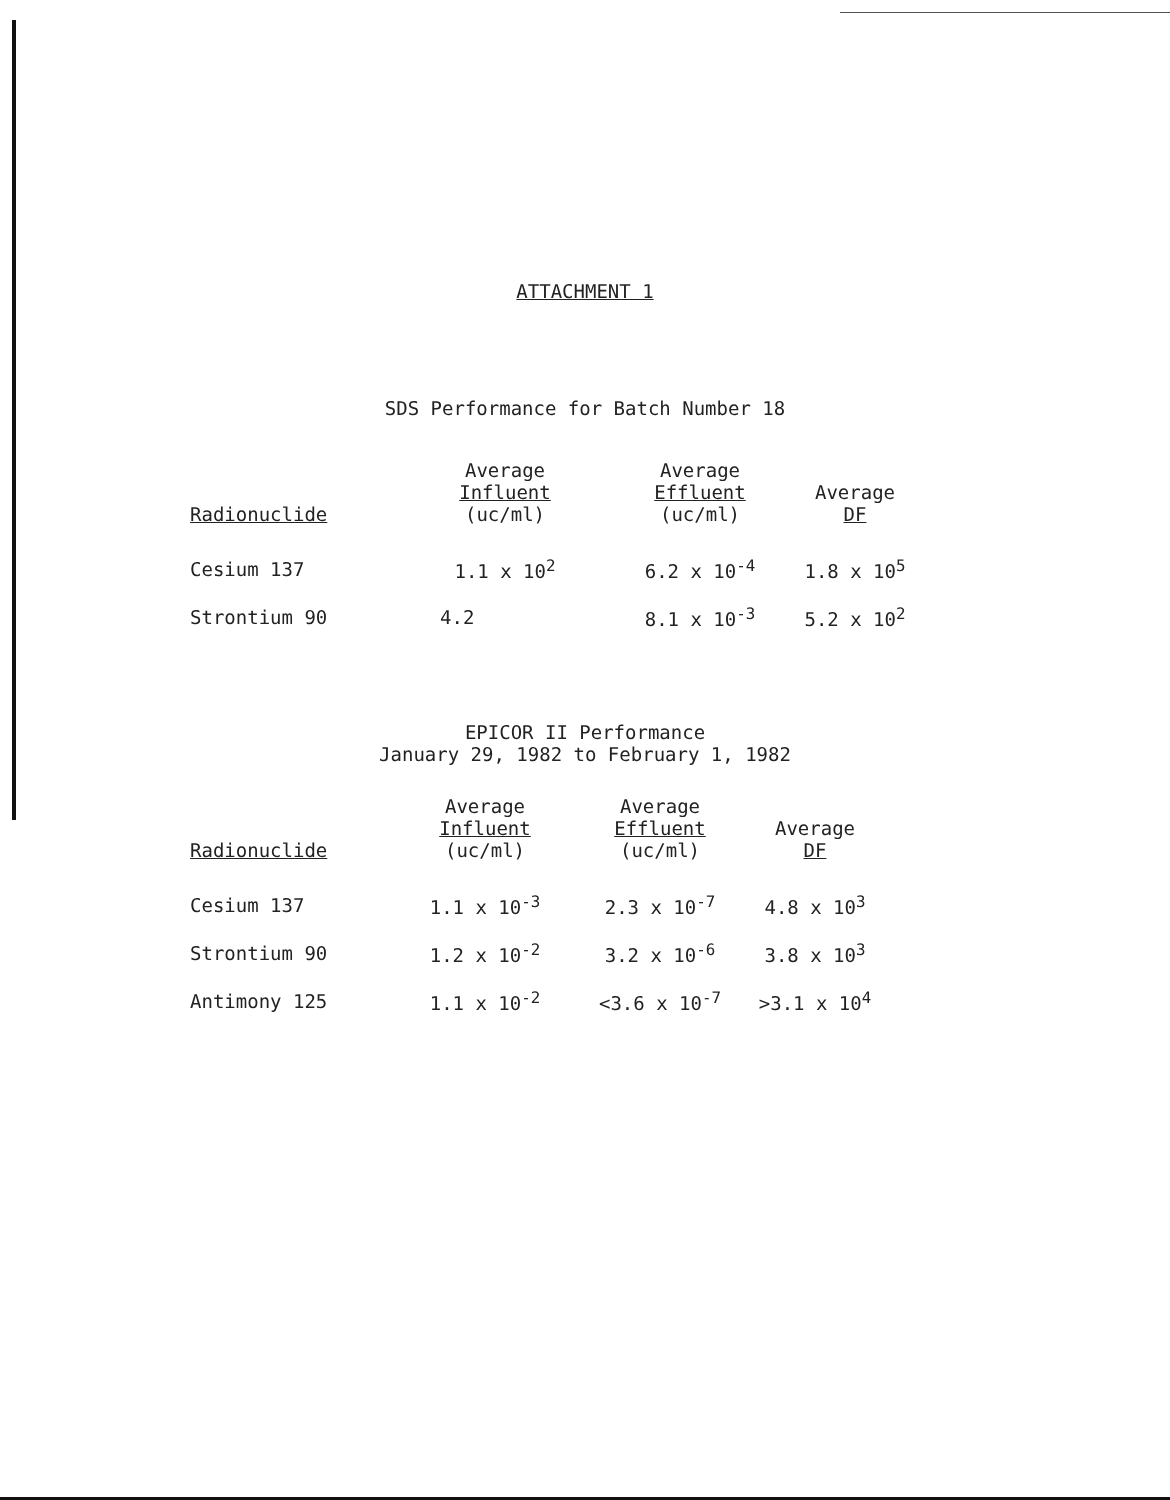ATTACHMENT 1
SDS Performance for Batch Number 18
| Radionuclide | Average Influent (uc/ml) | Average Effluent (uc/ml) | Average DF |
| --- | --- | --- | --- |
| Cesium 137 | 1.1 x 10<sup>2</sup> | 6.2 x 10<sup>-4</sup> | 1.8 x 10<sup>5</sup> |
| Strontium 90 | 4.2 | 8.1 x 10<sup>-3</sup> | 5.2 x 10<sup>2</sup> |
EPICOR II Performance
January 29, 1982 to February 1, 1982
| Radionuclide | Average Influent (uc/ml) | Average Effluent (uc/ml) | Average DF |
| --- | --- | --- | --- |
| Cesium 137 | 1.1 x 10<sup>-3</sup> | 2.3 x 10<sup>-7</sup> | 4.8 x 10<sup>3</sup> |
| Strontium 90 | 1.2 x 10<sup>-2</sup> | 3.2 x 10<sup>-6</sup> | 3.8 x 10<sup>3</sup> |
| Antimony 125 | 1.1 x 10<sup>-2</sup> | <3.6 x 10<sup>-7</sup> | >3.1 x 10<sup>4</sup> |